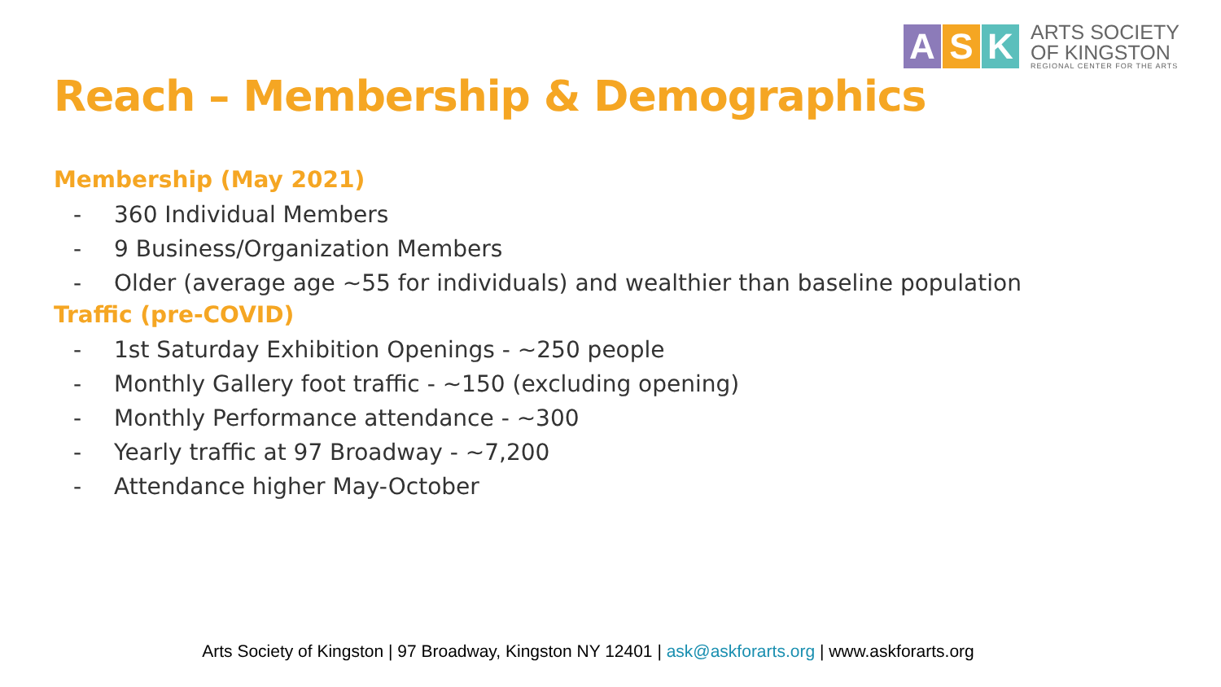A S K
ARTS SOCIETY
OF KINGSTON
REGIONAL CENTER FOR THE ARTS
Reach – Membership & Demographics
Membership (May 2021)
- 360 Individual Members
- 9 Business/Organization Members
- Older (average age ~55 for individuals) and wealthier than baseline population
Traffic (pre-COVID)
- 1st Saturday Exhibition Openings - ~250 people
- Monthly Gallery foot traffic - ~150 (excluding opening)
- Monthly Performance attendance - ~300
- Yearly traffic at 97 Broadway - ~7,200
- Attendance higher May-October
Arts Society of Kingston | 97 Broadway, Kingston NY 12401 | ask@askforarts.org | www.askforarts.org